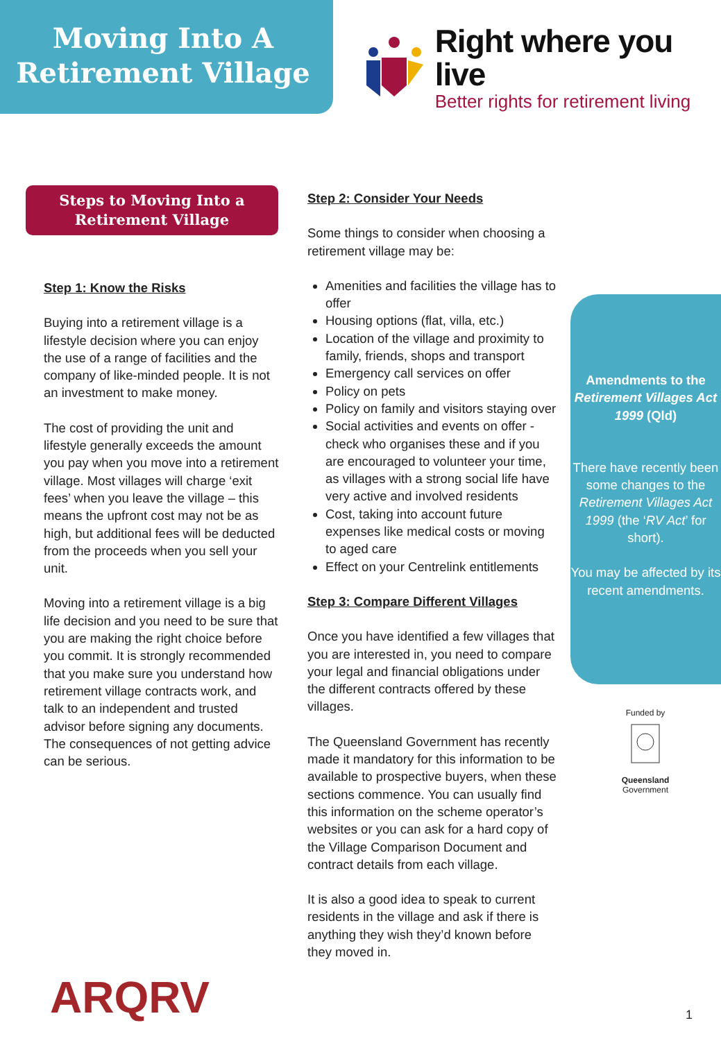Moving Into A
Retirement Village
Right where you live
Better rights for retirement living
Steps to Moving Into a
Retirement Village
Step 1: Know the Risks
Buying into a retirement village is a lifestyle decision where you can enjoy the use of a range of facilities and the company of like-minded people. It is not an investment to make money.
The cost of providing the unit and lifestyle generally exceeds the amount you pay when you move into a retirement village. Most villages will charge ‘exit fees’ when you leave the village – this means the upfront cost may not be as high, but additional fees will be deducted from the proceeds when you sell your unit.
Moving into a retirement village is a big life decision and you need to be sure that you are making the right choice before you commit. It is strongly recommended that you make sure you understand how retirement village contracts work, and talk to an independent and trusted advisor before signing any documents. The consequences of not getting advice can be serious.
Step 2: Consider Your Needs
Some things to consider when choosing a retirement village may be:
Amenities and facilities the village has to offer
Housing options (flat, villa, etc.)
Location of the village and proximity to family, friends, shops and transport
Emergency call services on offer
Policy on pets
Policy on family and visitors staying over
Social activities and events on offer - check who organises these and if you are encouraged to volunteer your time, as villages with a strong social life have very active and involved residents
Cost, taking into account future expenses like medical costs or moving to aged care
Effect on your Centrelink entitlements
Step 3: Compare Different Villages
Once you have identified a few villages that you are interested in, you need to compare your legal and financial obligations under the different contracts offered by these villages.
The Queensland Government has recently made it mandatory for this information to be available to prospective buyers, when these sections commence. You can usually find this information on the scheme operator’s websites or you can ask for a hard copy of the Village Comparison Document and contract details from each village.
It is also a good idea to speak to current residents in the village and ask if there is anything they wish they’d known before they moved in.
Amendments to the Retirement Villages Act 1999 (Qld)
There have recently been some changes to the Retirement Villages Act 1999 (the ‘RV Act’ for short).
You may be affected by its recent amendments.
Funded by
Queensland
Government
ARQRV 1